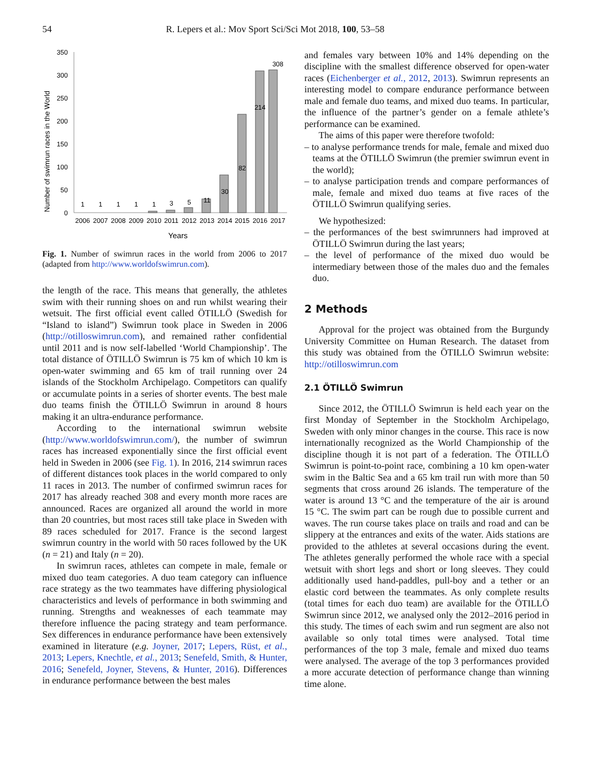54 R. Lepers et al.: Mov Sport Sci/Sci Mot 2018, 100, 53–58
Number of swimrun races in the World
350
300
250
200
150
100
50
0
1
1
1
1
1
3
5
11
30
82
214
308
2006
2007
2008
2009
2010
2011
2012
2013
2014
2015
2016
2017
Years
Fig. 1. Number of swimrun races in the world from 2006 to 2017 (adapted from http://www.worldofswimrun.com).
the length of the race. This means that generally, the athletes swim with their running shoes on and run whilst wearing their wetsuit. The first official event called ÖTILLÖ (Swedish for “Island to island”) Swimrun took place in Sweden in 2006 (http://otilloswimrun.com), and remained rather confidential until 2011 and is now self-labelled ‘World Championship’. The total distance of ÖTILLÖ Swimrun is 75 km of which 10 km is open-water swimming and 65 km of trail running over 24 islands of the Stockholm Archipelago. Competitors can qualify or accumulate points in a series of shorter events. The best male duo teams finish the ÖTILLÖ Swimrun in around 8 hours making it an ultra-endurance performance.
According to the international swimrun website (http://www.worldofswimrun.com/), the number of swimrun races has increased exponentially since the first official event held in Sweden in 2006 (see Fig. 1). In 2016, 214 swimrun races of different distances took places in the world compared to only 11 races in 2013. The number of confirmed swimrun races for 2017 has already reached 308 and every month more races are announced. Races are organized all around the world in more than 20 countries, but most races still take place in Sweden with 89 races scheduled for 2017. France is the second largest swimrun country in the world with 50 races followed by the UK (n = 21) and Italy (n = 20).
In swimrun races, athletes can compete in male, female or mixed duo team categories. A duo team category can influence race strategy as the two teammates have differing physiological characteristics and levels of performance in both swimming and running. Strengths and weaknesses of each teammate may therefore influence the pacing strategy and team performance. Sex differences in endurance performance have been extensively examined in literature (e.g. Joyner, 2017; Lepers, Rüst, et al., 2013; Lepers, Knechtle, et al., 2013; Senefeld, Smith, & Hunter, 2016; Senefeld, Joyner, Stevens, & Hunter, 2016). Differences in endurance performance between the best males
and females vary between 10% and 14% depending on the discipline with the smallest difference observed for open-water races (Eichenberger et al., 2012, 2013). Swimrun represents an interesting model to compare endurance performance between male and female duo teams, and mixed duo teams. In particular, the influence of the partner’s gender on a female athlete’s performance can be examined.
The aims of this paper were therefore twofold:
– to analyse performance trends for male, female and mixed duo teams at the ÖTILLÖ Swimrun (the premier swimrun event in the world);
– to analyse participation trends and compare performances of male, female and mixed duo teams at five races of the ÖTILLÖ Swimrun qualifying series.
We hypothesized:
– the performances of the best swimrunners had improved at ÖTILLÖ Swimrun during the last years;
– the level of performance of the mixed duo would be intermediary between those of the males duo and the females duo.
2 Methods
Approval for the project was obtained from the Burgundy University Committee on Human Research. The dataset from this study was obtained from the ÖTILLÖ Swimrun website: http://otilloswimrun.com
2.1 ÖTILLÖ Swimrun
Since 2012, the ÖTILLÖ Swimrun is held each year on the first Monday of September in the Stockholm Archipelago, Sweden with only minor changes in the course. This race is now internationally recognized as the World Championship of the discipline though it is not part of a federation. The ÖTILLÖ Swimrun is point-to-point race, combining a 10 km open-water swim in the Baltic Sea and a 65 km trail run with more than 50 segments that cross around 26 islands. The temperature of the water is around 13 °C and the temperature of the air is around 15 °C. The swim part can be rough due to possible current and waves. The run course takes place on trails and road and can be slippery at the entrances and exits of the water. Aids stations are provided to the athletes at several occasions during the event. The athletes generally performed the whole race with a special wetsuit with short legs and short or long sleeves. They could additionally used hand-paddles, pull-boy and a tether or an elastic cord between the teammates. As only complete results (total times for each duo team) are available for the ÖTILLÖ Swimrun since 2012, we analysed only the 2012–2016 period in this study. The times of each swim and run segment are also not available so only total times were analysed. Total time performances of the top 3 male, female and mixed duo teams were analysed. The average of the top 3 performances provided a more accurate detection of performance change than winning time alone.